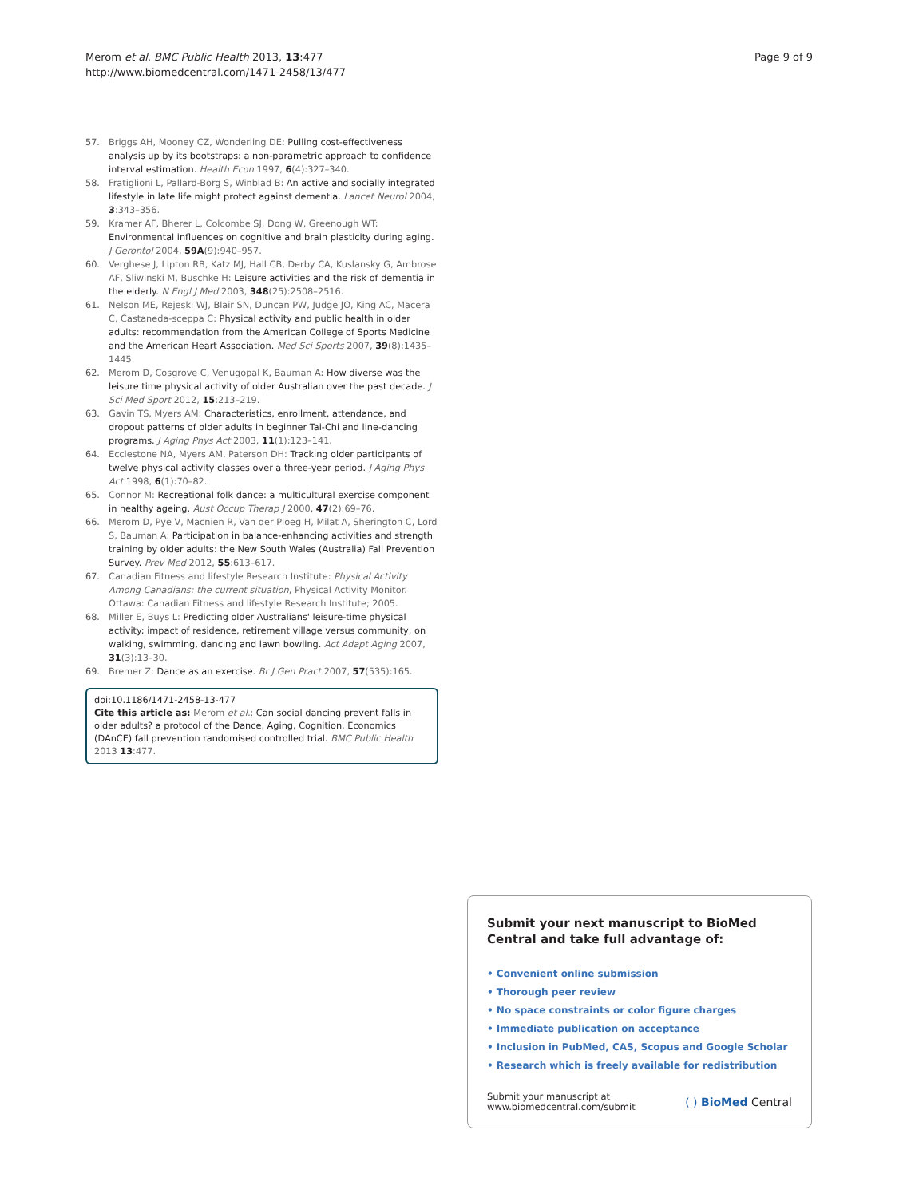Merom et al. BMC Public Health 2013, 13:477
http://www.biomedcentral.com/1471-2458/13/477
Page 9 of 9
57. Briggs AH, Mooney CZ, Wonderling DE: Pulling cost-effectiveness analysis up by its bootstraps: a non-parametric approach to confidence interval estimation. Health Econ 1997, 6(4):327–340.
58. Fratiglioni L, Pallard-Borg S, Winblad B: An active and socially integrated lifestyle in late life might protect against dementia. Lancet Neurol 2004, 3:343–356.
59. Kramer AF, Bherer L, Colcombe SJ, Dong W, Greenough WT: Environmental influences on cognitive and brain plasticity during aging. J Gerontol 2004, 59A(9):940–957.
60. Verghese J, Lipton RB, Katz MJ, Hall CB, Derby CA, Kuslansky G, Ambrose AF, Sliwinski M, Buschke H: Leisure activities and the risk of dementia in the elderly. N Engl J Med 2003, 348(25):2508–2516.
61. Nelson ME, Rejeski WJ, Blair SN, Duncan PW, Judge JO, King AC, Macera C, Castaneda-sceppa C: Physical activity and public health in older adults: recommendation from the American College of Sports Medicine and the American Heart Association. Med Sci Sports 2007, 39(8):1435–1445.
62. Merom D, Cosgrove C, Venugopal K, Bauman A: How diverse was the leisure time physical activity of older Australian over the past decade. J Sci Med Sport 2012, 15:213–219.
63. Gavin TS, Myers AM: Characteristics, enrollment, attendance, and dropout patterns of older adults in beginner Tai-Chi and line-dancing programs. J Aging Phys Act 2003, 11(1):123–141.
64. Ecclestone NA, Myers AM, Paterson DH: Tracking older participants of twelve physical activity classes over a three-year period. J Aging Phys Act 1998, 6(1):70–82.
65. Connor M: Recreational folk dance: a multicultural exercise component in healthy ageing. Aust Occup Therap J 2000, 47(2):69–76.
66. Merom D, Pye V, Macnien R, Van der Ploeg H, Milat A, Sherington C, Lord S, Bauman A: Participation in balance-enhancing activities and strength training by older adults: the New South Wales (Australia) Fall Prevention Survey. Prev Med 2012, 55:613–617.
67. Canadian Fitness and lifestyle Research Institute: Physical Activity Among Canadians: the current situation, Physical Activity Monitor. Ottawa: Canadian Fitness and lifestyle Research Institute; 2005.
68. Miller E, Buys L: Predicting older Australians' leisure-time physical activity: impact of residence, retirement village versus community, on walking, swimming, dancing and lawn bowling. Act Adapt Aging 2007, 31(3):13–30.
69. Bremer Z: Dance as an exercise. Br J Gen Pract 2007, 57(535):165.
doi:10.1186/1471-2458-13-477
Cite this article as: Merom et al.: Can social dancing prevent falls in older adults? a protocol of the Dance, Aging, Cognition, Economics (DAnCE) fall prevention randomised controlled trial. BMC Public Health 2013 13:477.
Submit your next manuscript to BioMed Central and take full advantage of:
• Convenient online submission
• Thorough peer review
• No space constraints or color figure charges
• Immediate publication on acceptance
• Inclusion in PubMed, CAS, Scopus and Google Scholar
• Research which is freely available for redistribution
Submit your manuscript at
www.biomedcentral.com/submit
( ) BioMed Central